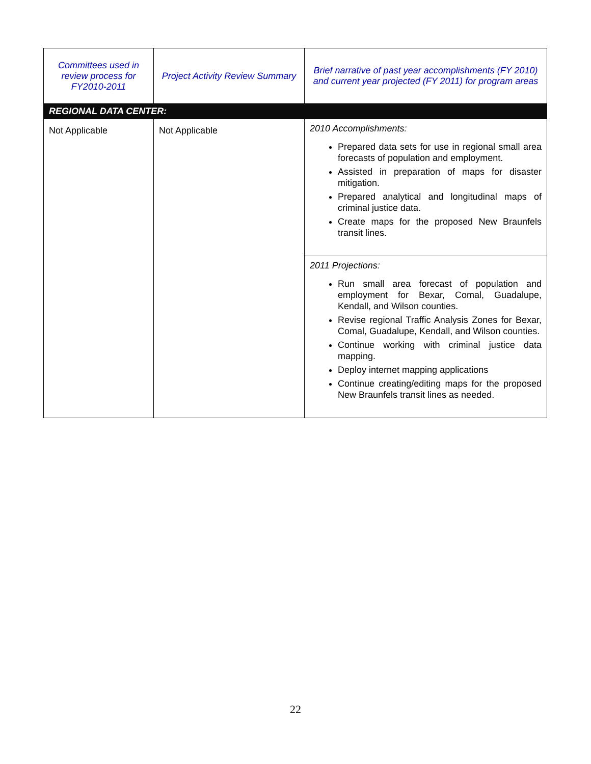| Committees used in review process for FY2010-2011 | Project Activity Review Summary | Brief narrative of past year accomplishments (FY 2010) and current year projected (FY 2011) for program areas |
| --- | --- | --- |
| REGIONAL DATA CENTER: | | |
| Not Applicable | Not Applicable | 2010 Accomplishments: Prepared data sets for use in regional small area forecasts of population and employment. Assisted in preparation of maps for disaster mitigation. Prepared analytical and longitudinal maps of criminal justice data. Create maps for the proposed New Braunfels transit lines. |
| | | 2011 Projections: Run small area forecast of population and employment for Bexar, Comal, Guadalupe, Kendall, and Wilson counties. Revise regional Traffic Analysis Zones for Bexar, Comal, Guadalupe, Kendall, and Wilson counties. Continue working with criminal justice data mapping. Deploy internet mapping applications Continue creating/editing maps for the proposed New Braunfels transit lines as needed. |
22